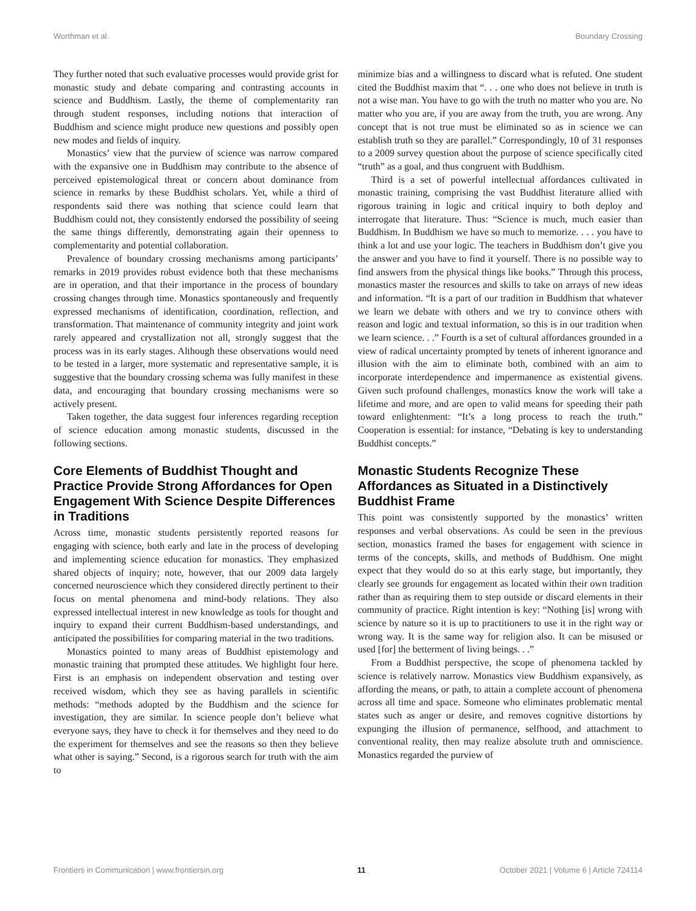Worthman et al. Boundary Crossing
They further noted that such evaluative processes would provide grist for monastic study and debate comparing and contrasting accounts in science and Buddhism. Lastly, the theme of complementarity ran through student responses, including notions that interaction of Buddhism and science might produce new questions and possibly open new modes and fields of inquiry.
Monastics’ view that the purview of science was narrow compared with the expansive one in Buddhism may contribute to the absence of perceived epistemological threat or concern about dominance from science in remarks by these Buddhist scholars. Yet, while a third of respondents said there was nothing that science could learn that Buddhism could not, they consistently endorsed the possibility of seeing the same things differently, demonstrating again their openness to complementarity and potential collaboration.
Prevalence of boundary crossing mechanisms among participants’ remarks in 2019 provides robust evidence both that these mechanisms are in operation, and that their importance in the process of boundary crossing changes through time. Monastics spontaneously and frequently expressed mechanisms of identification, coordination, reflection, and transformation. That maintenance of community integrity and joint work rarely appeared and crystallization not all, strongly suggest that the process was in its early stages. Although these observations would need to be tested in a larger, more systematic and representative sample, it is suggestive that the boundary crossing schema was fully manifest in these data, and encouraging that boundary crossing mechanisms were so actively present.
Taken together, the data suggest four inferences regarding reception of science education among monastic students, discussed in the following sections.
Core Elements of Buddhist Thought and Practice Provide Strong Affordances for Open Engagement With Science Despite Differences in Traditions
Across time, monastic students persistently reported reasons for engaging with science, both early and late in the process of developing and implementing science education for monastics. They emphasized shared objects of inquiry; note, however, that our 2009 data largely concerned neuroscience which they considered directly pertinent to their focus on mental phenomena and mind-body relations. They also expressed intellectual interest in new knowledge as tools for thought and inquiry to expand their current Buddhism-based understandings, and anticipated the possibilities for comparing material in the two traditions.
Monastics pointed to many areas of Buddhist epistemology and monastic training that prompted these attitudes. We highlight four here. First is an emphasis on independent observation and testing over received wisdom, which they see as having parallels in scientific methods: “methods adopted by the Buddhism and the science for investigation, they are similar. In science people don’t believe what everyone says, they have to check it for themselves and they need to do the experiment for themselves and see the reasons so then they believe what other is saying.” Second, is a rigorous search for truth with the aim to
minimize bias and a willingness to discard what is refuted. One student cited the Buddhist maxim that “. . . one who does not believe in truth is not a wise man. You have to go with the truth no matter who you are. No matter who you are, if you are away from the truth, you are wrong. Any concept that is not true must be eliminated so as in science we can establish truth so they are parallel.” Correspondingly, 10 of 31 responses to a 2009 survey question about the purpose of science specifically cited “truth” as a goal, and thus congruent with Buddhism.
Third is a set of powerful intellectual affordances cultivated in monastic training, comprising the vast Buddhist literature allied with rigorous training in logic and critical inquiry to both deploy and interrogate that literature. Thus: “Science is much, much easier than Buddhism. In Buddhism we have so much to memorize. . . . you have to think a lot and use your logic. The teachers in Buddhism don’t give you the answer and you have to find it yourself. There is no possible way to find answers from the physical things like books.” Through this process, monastics master the resources and skills to take on arrays of new ideas and information. “It is a part of our tradition in Buddhism that whatever we learn we debate with others and we try to convince others with reason and logic and textual information, so this is in our tradition when we learn science. . .” Fourth is a set of cultural affordances grounded in a view of radical uncertainty prompted by tenets of inherent ignorance and illusion with the aim to eliminate both, combined with an aim to incorporate interdependence and impermanence as existential givens. Given such profound challenges, monastics know the work will take a lifetime and more, and are open to valid means for speeding their path toward enlightenment: “It’s a long process to reach the truth.” Cooperation is essential: for instance, “Debating is key to understanding Buddhist concepts.”
Monastic Students Recognize These Affordances as Situated in a Distinctively Buddhist Frame
This point was consistently supported by the monastics’ written responses and verbal observations. As could be seen in the previous section, monastics framed the bases for engagement with science in terms of the concepts, skills, and methods of Buddhism. One might expect that they would do so at this early stage, but importantly, they clearly see grounds for engagement as located within their own tradition rather than as requiring them to step outside or discard elements in their community of practice. Right intention is key: “Nothing [is] wrong with science by nature so it is up to practitioners to use it in the right way or wrong way. It is the same way for religion also. It can be misused or used [for] the betterment of living beings. . .”
From a Buddhist perspective, the scope of phenomena tackled by science is relatively narrow. Monastics view Buddhism expansively, as affording the means, or path, to attain a complete account of phenomena across all time and space. Someone who eliminates problematic mental states such as anger or desire, and removes cognitive distortions by expunging the illusion of permanence, selfhood, and attachment to conventional reality, then may realize absolute truth and omniscience. Monastics regarded the purview of
Frontiers in Communication | www.frontiersin.org 11 October 2021 | Volume 6 | Article 724114